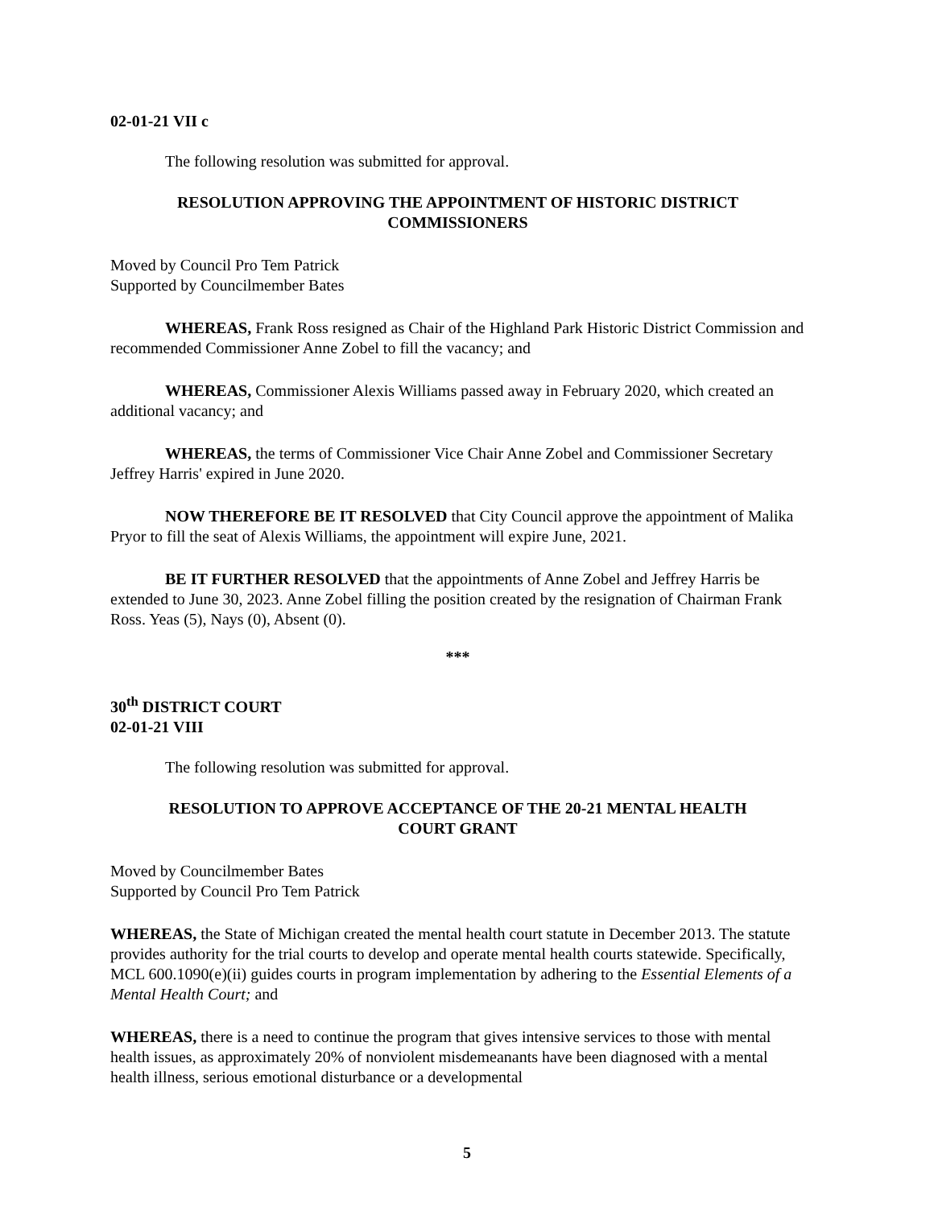02-01-21 VII c
The following resolution was submitted for approval.
RESOLUTION APPROVING THE APPOINTMENT OF HISTORIC DISTRICT
COMMISSIONERS
Moved by Council Pro Tem Patrick
Supported by Councilmember Bates
WHEREAS, Frank Ross resigned as Chair of the Highland Park Historic District Commission and recommended Commissioner Anne Zobel to fill the vacancy; and
WHEREAS, Commissioner Alexis Williams passed away in February 2020, which created an additional vacancy; and
WHEREAS, the terms of Commissioner Vice Chair Anne Zobel and Commissioner Secretary Jeffrey Harris' expired in June 2020.
NOW THEREFORE BE IT RESOLVED that City Council approve the appointment of Malika Pryor to fill the seat of Alexis Williams, the appointment will expire June, 2021.
BE IT FURTHER RESOLVED that the appointments of Anne Zobel and Jeffrey Harris be extended to June 30, 2023. Anne Zobel filling the position created by the resignation of Chairman Frank Ross. Yeas (5), Nays (0), Absent (0).
***
30<sup>th</sup> DISTRICT COURT
02-01-21 VIII
The following resolution was submitted for approval.
RESOLUTION TO APPROVE ACCEPTANCE OF THE 20-21 MENTAL HEALTH
COURT GRANT
Moved by Councilmember Bates
Supported by Council Pro Tem Patrick
WHEREAS, the State of Michigan created the mental health court statute in December 2013. The statute provides authority for the trial courts to develop and operate mental health courts statewide. Specifically, MCL 600.1090(e)(ii) guides courts in program implementation by adhering to the Essential Elements of a Mental Health Court; and
WHEREAS, there is a need to continue the program that gives intensive services to those with mental health issues, as approximately 20% of nonviolent misdemeanants have been diagnosed with a mental health illness, serious emotional disturbance or a developmental
5